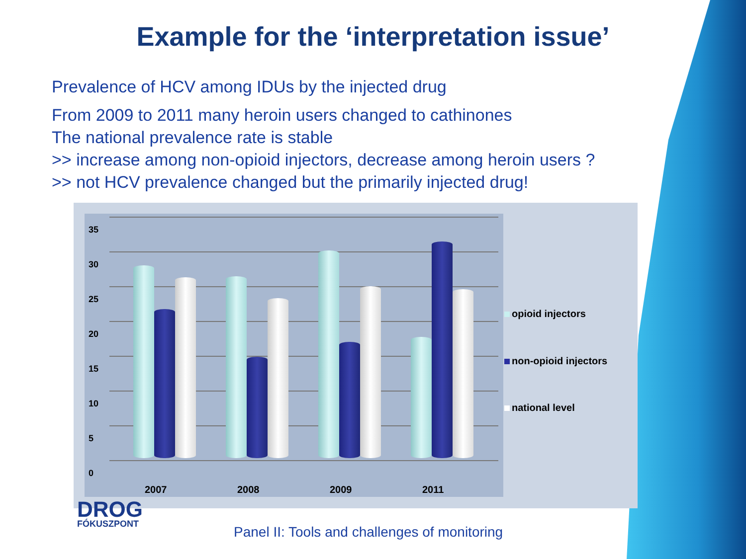Example for the ‘interpretation issue’
Prevalence of HCV among IDUs by the injected drug
From 2009 to 2011 many heroin users changed to cathinones
The national prevalence rate is stable
>> increase among non-opioid injectors, decrease among heroin users ?
>> not HCV prevalence changed but the primarily injected drug!
35
30
25
20
15
10
5
0
2007 2008 2009 2011
opioid injectors
non-opioid injectors
national level
DROG
FÓKUSZPONT
Panel II: Tools and challenges of monitoring